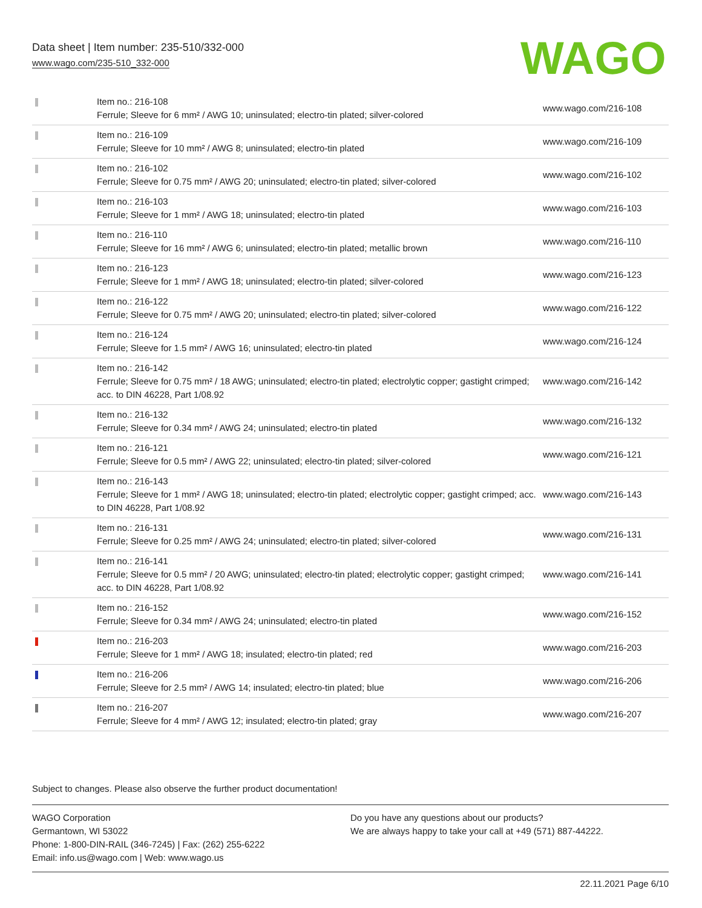Data sheet | Item number: 235-510/332-000
www.wago.com/235-510_332-000
WAGO
| | Item no.: 216-108 Ferrule; Sleeve for 6 mm² / AWG 10; uninsulated; electro-tin plated; silver-colored | www.wago.com/216-108 |
| | Item no.: 216-109 Ferrule; Sleeve for 10 mm² / AWG 8; uninsulated; electro-tin plated | www.wago.com/216-109 |
| | Item no.: 216-102 Ferrule; Sleeve for 0.75 mm² / AWG 20; uninsulated; electro-tin plated; silver-colored | www.wago.com/216-102 |
| | Item no.: 216-103 Ferrule; Sleeve for 1 mm² / AWG 18; uninsulated; electro-tin plated | www.wago.com/216-103 |
| | Item no.: 216-110 Ferrule; Sleeve for 16 mm² / AWG 6; uninsulated; electro-tin plated; metallic brown | www.wago.com/216-110 |
| | Item no.: 216-123 Ferrule; Sleeve for 1 mm² / AWG 18; uninsulated; electro-tin plated; silver-colored | www.wago.com/216-123 |
| | Item no.: 216-122 Ferrule; Sleeve for 0.75 mm² / AWG 20; uninsulated; electro-tin plated; silver-colored | www.wago.com/216-122 |
| | Item no.: 216-124 Ferrule; Sleeve for 1.5 mm² / AWG 16; uninsulated; electro-tin plated | www.wago.com/216-124 |
| | Item no.: 216-142 Ferrule; Sleeve for 0.75 mm² / 18 AWG; uninsulated; electro-tin plated; electrolytic copper; gastight crimped; acc. to DIN 46228, Part 1/08.92 | www.wago.com/216-142 |
| | Item no.: 216-132 Ferrule; Sleeve for 0.34 mm² / AWG 24; uninsulated; electro-tin plated | www.wago.com/216-132 |
| | Item no.: 216-121 Ferrule; Sleeve for 0.5 mm² / AWG 22; uninsulated; electro-tin plated; silver-colored | www.wago.com/216-121 |
| | Item no.: 216-143 Ferrule; Sleeve for 1 mm² / AWG 18; uninsulated; electro-tin plated; electrolytic copper; gastight crimped; acc. to DIN 46228, Part 1/08.92 | www.wago.com/216-143 |
| | Item no.: 216-131 Ferrule; Sleeve for 0.25 mm² / AWG 24; uninsulated; electro-tin plated; silver-colored | www.wago.com/216-131 |
| | Item no.: 216-141 Ferrule; Sleeve for 0.5 mm² / 20 AWG; uninsulated; electro-tin plated; electrolytic copper; gastight crimped; acc. to DIN 46228, Part 1/08.92 | www.wago.com/216-141 |
| | Item no.: 216-152 Ferrule; Sleeve for 0.34 mm² / AWG 24; uninsulated; electro-tin plated | www.wago.com/216-152 |
| | Item no.: 216-203 Ferrule; Sleeve for 1 mm² / AWG 18; insulated; electro-tin plated; red | www.wago.com/216-203 |
| | Item no.: 216-206 Ferrule; Sleeve for 2.5 mm² / AWG 14; insulated; electro-tin plated; blue | www.wago.com/216-206 |
| | Item no.: 216-207 Ferrule; Sleeve for 4 mm² / AWG 12; insulated; electro-tin plated; gray | www.wago.com/216-207 |
Subject to changes. Please also observe the further product documentation!
WAGO Corporation
Germantown, WI 53022
Phone: 1-800-DIN-RAIL (346-7245) | Fax: (262) 255-6222
Email: info.us@wago.com | Web: www.wago.us
Do you have any questions about our products?
We are always happy to take your call at +49 (571) 887-44222.
22.11.2021 Page 6/10